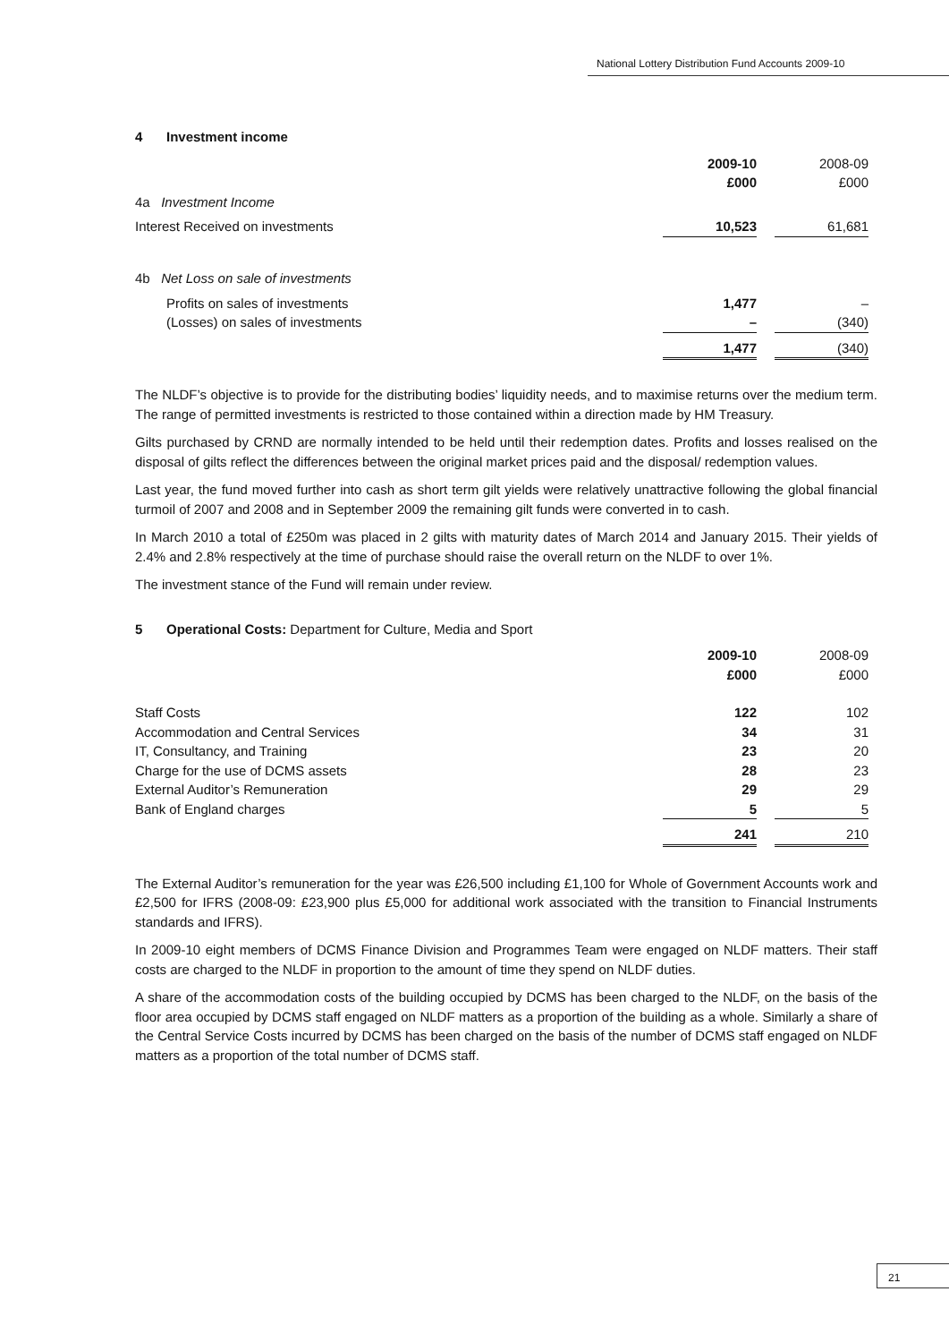National Lottery Distribution Fund Accounts 2009-10
4 Investment income
| | 2009-10 | | 2008-09 |
| | £000 | | £000 |
| 4a Investment Income | | | |
| Interest Received on investments | 10,523 | | 61,681 |
| 4b Net Loss on sale of investments | | | |
| Profits on sales of investments | 1,477 | | – |
| (Losses) on sales of investments | – | | (340) |
| | 1,477 | | (340) |
The NLDF’s objective is to provide for the distributing bodies’ liquidity needs, and to maximise returns over the medium term. The range of permitted investments is restricted to those contained within a direction made by HM Treasury.
Gilts purchased by CRND are normally intended to be held until their redemption dates. Profits and losses realised on the disposal of gilts reflect the differences between the original market prices paid and the disposal/ redemption values.
Last year, the fund moved further into cash as short term gilt yields were relatively unattractive following the global financial turmoil of 2007 and 2008 and in September 2009 the remaining gilt funds were converted in to cash.
In March 2010 a total of £250m was placed in 2 gilts with maturity dates of March 2014 and January 2015. Their yields of 2.4% and 2.8% respectively at the time of purchase should raise the overall return on the NLDF to over 1%.
The investment stance of the Fund will remain under review.
5 Operational Costs: Department for Culture, Media and Sport
| | 2009-10 | | 2008-09 |
| | £000 | | £000 |
| Staff Costs | 122 | | 102 |
| Accommodation and Central Services | 34 | | 31 |
| IT, Consultancy, and Training | 23 | | 20 |
| Charge for the use of DCMS assets | 28 | | 23 |
| External Auditor’s Remuneration | 29 | | 29 |
| Bank of England charges | 5 | | 5 |
| | 241 | | 210 |
The External Auditor’s remuneration for the year was £26,500 including £1,100 for Whole of Government Accounts work and £2,500 for IFRS (2008-09: £23,900 plus £5,000 for additional work associated with the transition to Financial Instruments standards and IFRS).
In 2009-10 eight members of DCMS Finance Division and Programmes Team were engaged on NLDF matters. Their staff costs are charged to the NLDF in proportion to the amount of time they spend on NLDF duties.
A share of the accommodation costs of the building occupied by DCMS has been charged to the NLDF, on the basis of the floor area occupied by DCMS staff engaged on NLDF matters as a proportion of the building as a whole. Similarly a share of the Central Service Costs incurred by DCMS has been charged on the basis of the number of DCMS staff engaged on NLDF matters as a proportion of the total number of DCMS staff.
21